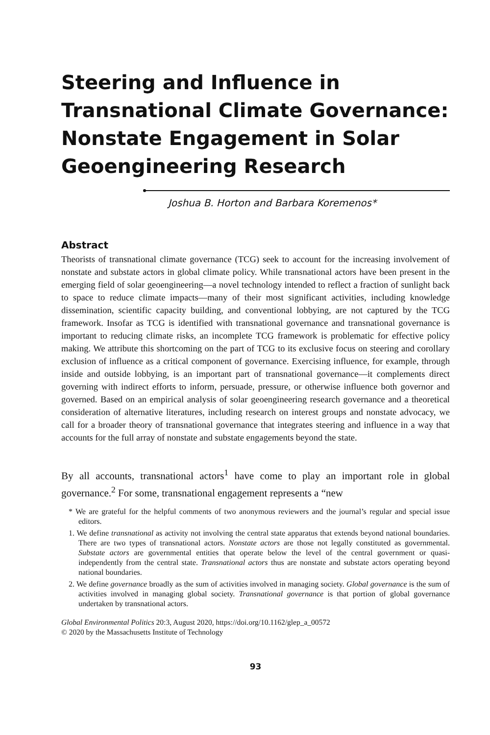Steering and Influence in Transnational Climate Governance: Nonstate Engagement in Solar Geoengineering Research
Joshua B. Horton and Barbara Koremenos*
Abstract
Theorists of transnational climate governance (TCG) seek to account for the increasing involvement of nonstate and substate actors in global climate policy. While transnational actors have been present in the emerging field of solar geoengineering—a novel technology intended to reflect a fraction of sunlight back to space to reduce climate impacts—many of their most significant activities, including knowledge dissemination, scientific capacity building, and conventional lobbying, are not captured by the TCG framework. Insofar as TCG is identified with transnational governance and transnational governance is important to reducing climate risks, an incomplete TCG framework is problematic for effective policy making. We attribute this shortcoming on the part of TCG to its exclusive focus on steering and corollary exclusion of influence as a critical component of governance. Exercising influence, for example, through inside and outside lobbying, is an important part of transnational governance—it complements direct governing with indirect efforts to inform, persuade, pressure, or otherwise influence both governor and governed. Based on an empirical analysis of solar geoengineering research governance and a theoretical consideration of alternative literatures, including research on interest groups and nonstate advocacy, we call for a broader theory of transnational governance that integrates steering and influence in a way that accounts for the full array of nonstate and substate engagements beyond the state.
By all accounts, transnational actors<sup>1</sup> have come to play an important role in global governance.<sup>2</sup> For some, transnational engagement represents a “new
* We are grateful for the helpful comments of two anonymous reviewers and the journal’s regular and special issue editors.
1. We define transnational as activity not involving the central state apparatus that extends beyond national boundaries. There are two types of transnational actors. Nonstate actors are those not legally constituted as governmental. Substate actors are governmental entities that operate below the level of the central government or quasi-independently from the central state. Transnational actors thus are nonstate and substate actors operating beyond national boundaries.
2. We define governance broadly as the sum of activities involved in managing society. Global governance is the sum of activities involved in managing global society. Transnational governance is that portion of global governance undertaken by transnational actors.
Global Environmental Politics 20:3, August 2020, https://doi.org/10.1162/glep_a_00572
© 2020 by the Massachusetts Institute of Technology
93